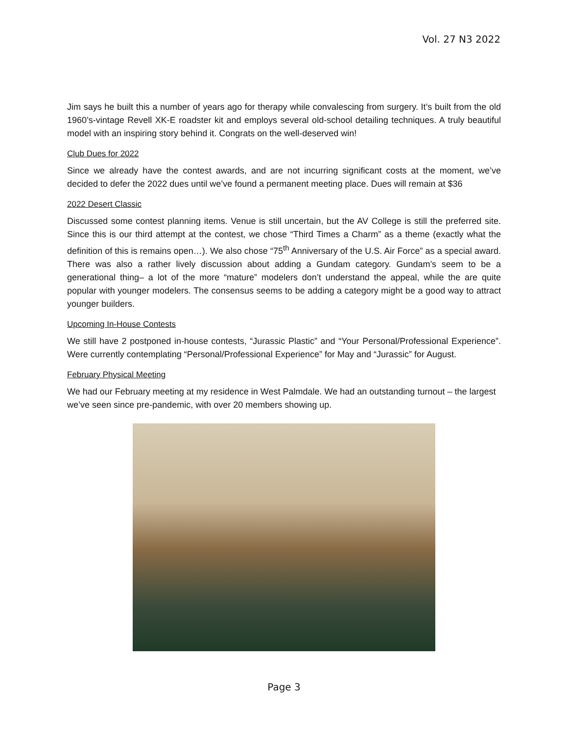Vol. 27 N3 2022
Jim says he built this a number of years ago for therapy while convalescing from surgery. It’s built from the old 1960’s-vintage Revell XK-E roadster kit and employs several old-school detailing techniques. A truly beautiful model with an inspiring story behind it. Congrats on the well-deserved win!
Club Dues for 2022
Since we already have the contest awards, and are not incurring significant costs at the moment, we’ve decided to defer the 2022 dues until we’ve found a permanent meeting place. Dues will remain at $36
2022 Desert Classic
Discussed some contest planning items. Venue is still uncertain, but the AV College is still the preferred site. Since this is our third attempt at the contest, we chose “Third Times a Charm” as a theme (exactly what the definition of this is remains open…). We also chose “75<sup>th</sup> Anniversary of the U.S. Air Force” as a special award. There was also a rather lively discussion about adding a Gundam category. Gundam’s seem to be a generational thing– a lot of the more “mature” modelers don’t understand the appeal, while the are quite popular with younger modelers. The consensus seems to be adding a category might be a good way to attract younger builders.
Upcoming In-House Contests
We still have 2 postponed in-house contests, “Jurassic Plastic” and “Your Personal/Professional Experience”. Were currently contemplating “Personal/Professional Experience” for May and “Jurassic” for August.
February Physical Meeting
We had our February meeting at my residence in West Palmdale. We had an outstanding turnout – the largest we’ve seen since pre-pandemic, with over 20 members showing up.
Page 3